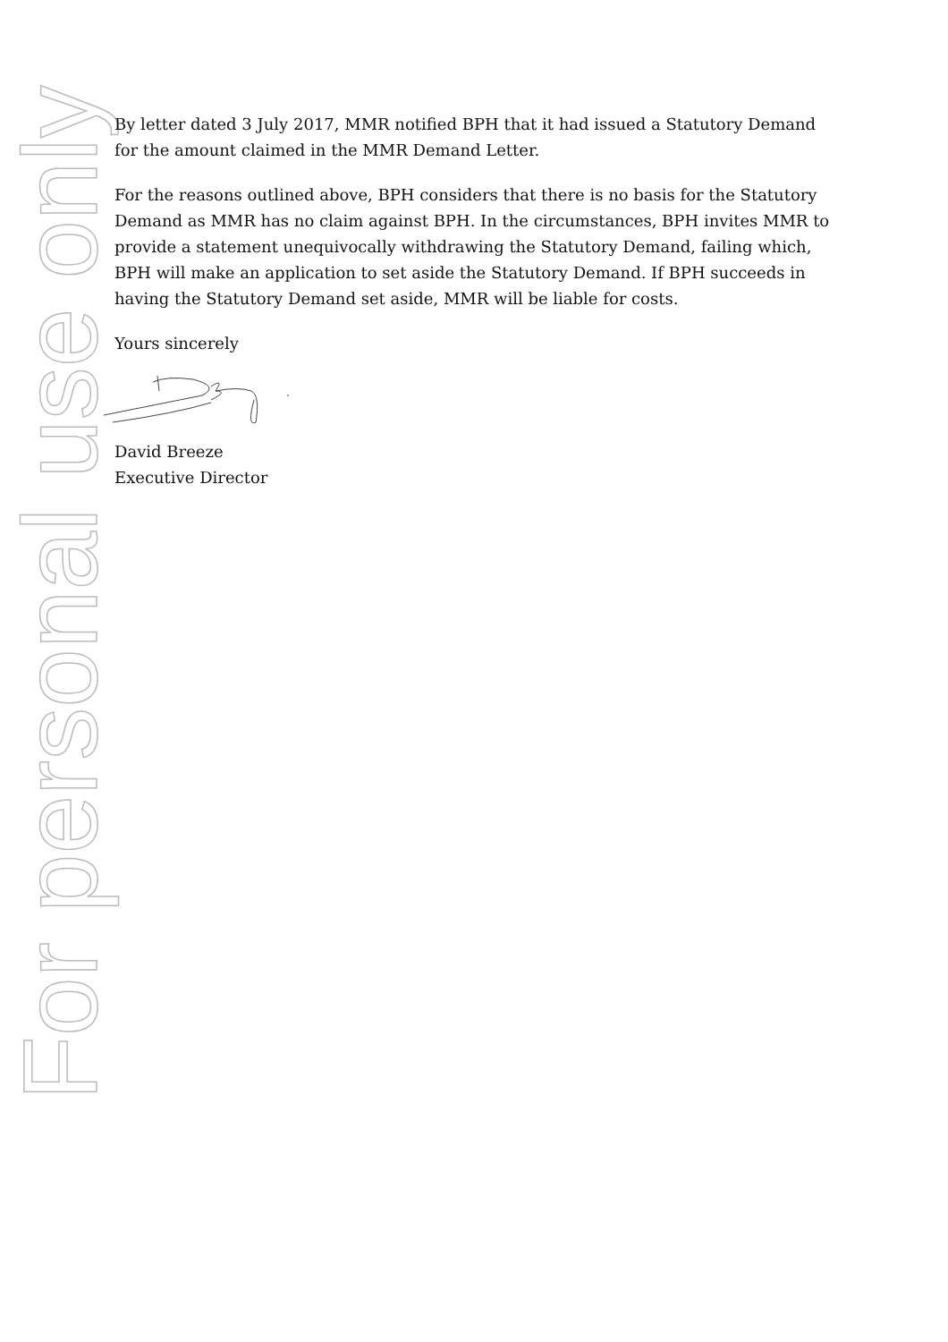For personal use only
By letter dated 3 July 2017, MMR notified BPH that it had issued a Statutory Demand for the amount claimed in the MMR Demand Letter.
For the reasons outlined above, BPH considers that there is no basis for the Statutory Demand as MMR has no claim against BPH. In the circumstances, BPH invites MMR to provide a statement unequivocally withdrawing the Statutory Demand, failing which, BPH will make an application to set aside the Statutory Demand. If BPH succeeds in having the Statutory Demand set aside, MMR will be liable for costs.
Yours sincerely
David Breeze
Executive Director